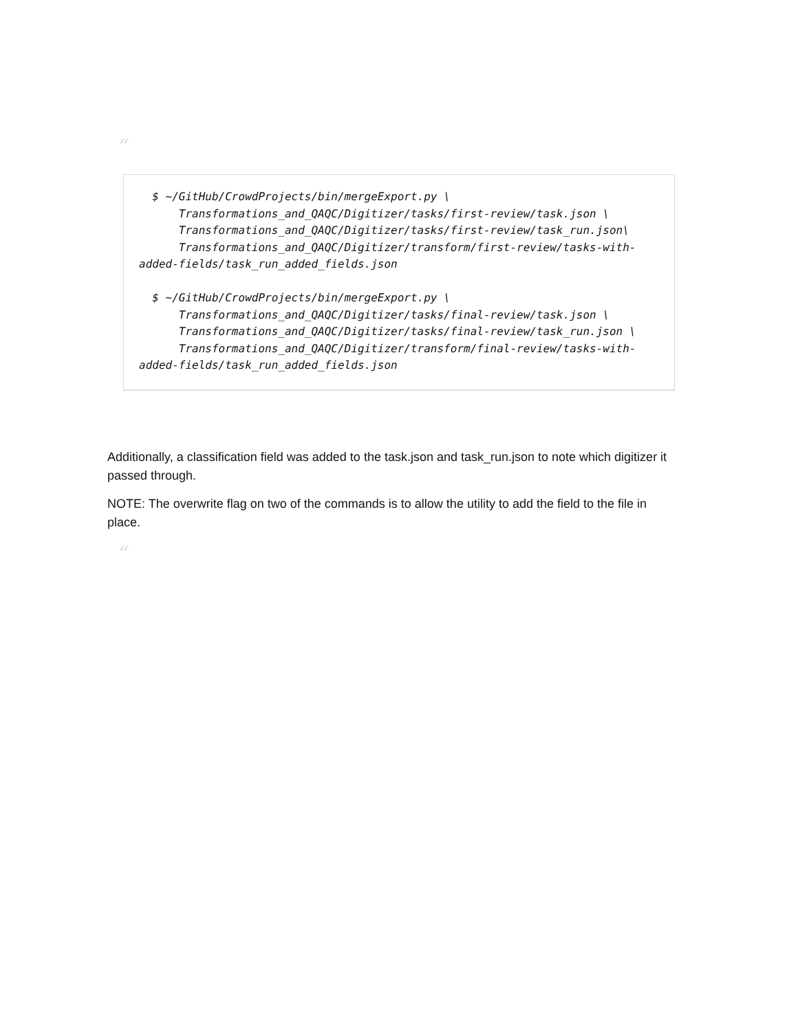“
  $ ~/GitHub/CrowdProjects/bin/mergeExport.py \
      Transformations_and_QAQC/Digitizer/tasks/first-review/task.json \
      Transformations_and_QAQC/Digitizer/tasks/first-review/task_run.json\
      Transformations_and_QAQC/Digitizer/transform/first-review/tasks-with-added-fields/task_run_added_fields.json

  $ ~/GitHub/CrowdProjects/bin/mergeExport.py \
      Transformations_and_QAQC/Digitizer/tasks/final-review/task.json \
      Transformations_and_QAQC/Digitizer/tasks/final-review/task_run.json \
      Transformations_and_QAQC/Digitizer/transform/final-review/tasks-with-added-fields/task_run_added_fields.json
Additionally, a classification field was added to the task.json and task_run.json to note which digitizer it passed through.
NOTE: The overwrite flag on two of the commands is to allow the utility to add the field to the file in place.
“